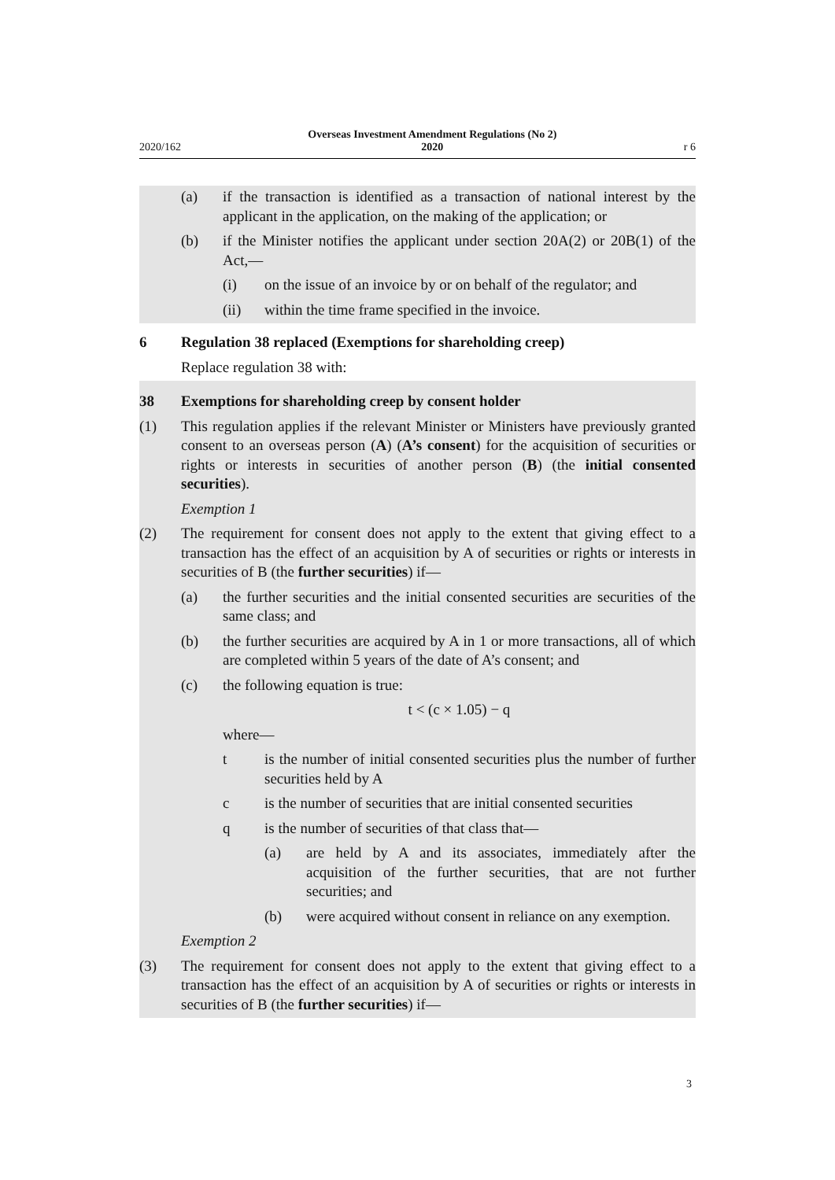2020/162 Overseas Investment Amendment Regulations (No 2)
2020 r 6
(a) if the transaction is identified as a transaction of national interest by the applicant in the application, on the making of the application; or
(b) if the Minister notifies the applicant under section 20A(2) or 20B(1) of the Act,—
(i) on the issue of an invoice by or on behalf of the regulator; and
(ii) within the time frame specified in the invoice.
6 Regulation 38 replaced (Exemptions for shareholding creep)
Replace regulation 38 with:
38 Exemptions for shareholding creep by consent holder
(1) This regulation applies if the relevant Minister or Ministers have previously granted consent to an overseas person (A) (A’s consent) for the acquisition of securities or rights or interests in securities of another person (B) (the initial consented securities).
Exemption 1
(2) The requirement for consent does not apply to the extent that giving effect to a transaction has the effect of an acquisition by A of securities or rights or inter­ests in securities of B (the further securities) if—
(a) the further securities and the initial consented securities are securities of the same class; and
(b) the further securities are acquired by A in 1 or more transactions, all of which are completed within 5 years of the date of A’s consent; and
(c) the following equation is true:
t < (c × 1.05) − q
where—
t is the number of initial consented securities plus the number of further securities held by A
c is the number of securities that are initial consented securities
q is the number of securities of that class that—
(a) are held by A and its associates, immediately after the acquisition of the further securities, that are not further securities; and
(b) were acquired without consent in reliance on any exemp­tion.
Exemption 2
(3) The requirement for consent does not apply to the extent that giving effect to a transaction has the effect of an acquisition by A of securities or rights or inter­ests in securities of B (the further securities) if—
3